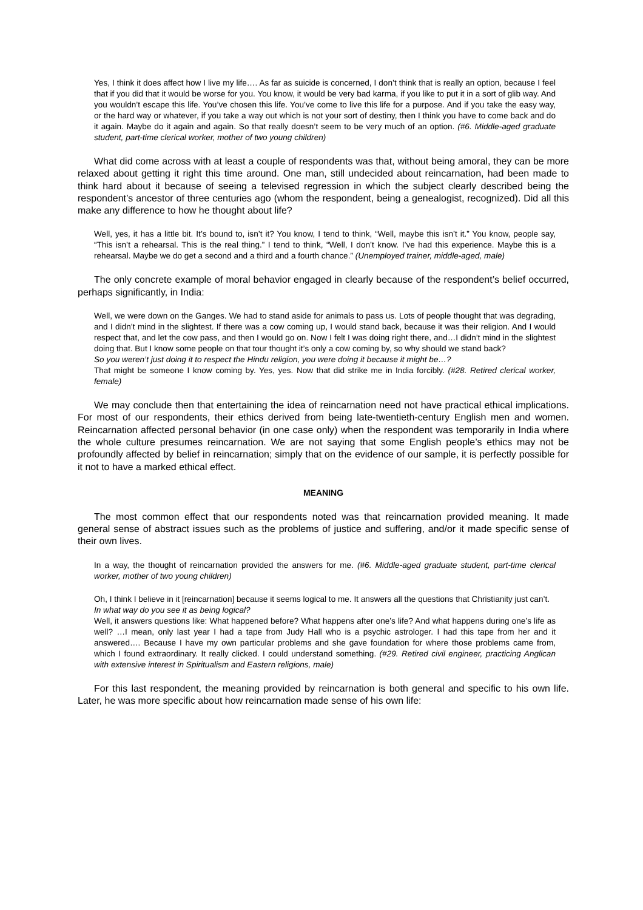Yes, I think it does affect how I live my life…. As far as suicide is concerned, I don’t think that is really an option, because I feel that if you did that it would be worse for you. You know, it would be very bad karma, if you like to put it in a sort of glib way. And you wouldn’t escape this life. You’ve chosen this life. You’ve come to live this life for a purpose. And if you take the easy way, or the hard way or whatever, if you take a way out which is not your sort of destiny, then I think you have to come back and do it again. Maybe do it again and again. So that really doesn’t seem to be very much of an option. (#6. Middle-aged graduate student, part-time clerical worker, mother of two young children)
What did come across with at least a couple of respondents was that, without being amoral, they can be more relaxed about getting it right this time around. One man, still undecided about reincarnation, had been made to think hard about it because of seeing a televised regression in which the subject clearly described being the respondent’s ancestor of three centuries ago (whom the respondent, being a genealogist, recognized). Did all this make any difference to how he thought about life?
Well, yes, it has a little bit. It’s bound to, isn’t it? You know, I tend to think, “Well, maybe this isn’t it.” You know, people say, “This isn’t a rehearsal. This is the real thing.” I tend to think, “Well, I don’t know. I’ve had this experience. Maybe this is a rehearsal. Maybe we do get a second and a third and a fourth chance.” (Unemployed trainer, middle-aged, male)
The only concrete example of moral behavior engaged in clearly because of the respondent’s belief occurred, perhaps significantly, in India:
Well, we were down on the Ganges. We had to stand aside for animals to pass us. Lots of people thought that was degrading, and I didn’t mind in the slightest. If there was a cow coming up, I would stand back, because it was their religion. And I would respect that, and let the cow pass, and then I would go on. Now I felt I was doing right there, and…I didn’t mind in the slightest doing that. But I know some people on that tour thought it’s only a cow coming by, so why should we stand back?
So you weren’t just doing it to respect the Hindu religion, you were doing it because it might be…?
That might be someone I know coming by. Yes, yes. Now that did strike me in India forcibly. (#28. Retired clerical worker, female)
We may conclude then that entertaining the idea of reincarnation need not have practical ethical implications. For most of our respondents, their ethics derived from being late-twentieth-century English men and women. Reincarnation affected personal behavior (in one case only) when the respondent was temporarily in India where the whole culture presumes reincarnation. We are not saying that some English people’s ethics may not be profoundly affected by belief in reincarnation; simply that on the evidence of our sample, it is perfectly possible for it not to have a marked ethical effect.
MEANING
The most common effect that our respondents noted was that reincarnation provided meaning. It made general sense of abstract issues such as the problems of justice and suffering, and/or it made specific sense of their own lives.
In a way, the thought of reincarnation provided the answers for me. (#6. Middle-aged graduate student, part-time clerical worker, mother of two young children)
Oh, I think I believe in it [reincarnation] because it seems logical to me. It answers all the questions that Christianity just can’t.
In what way do you see it as being logical?
Well, it answers questions like: What happened before? What happens after one’s life? And what happens during one’s life as well? …I mean, only last year I had a tape from Judy Hall who is a psychic astrologer. I had this tape from her and it answered…. Because I have my own particular problems and she gave foundation for where those problems came from, which I found extraordinary. It really clicked. I could understand something. (#29. Retired civil engineer, practicing Anglican with extensive interest in Spiritualism and Eastern religions, male)
For this last respondent, the meaning provided by reincarnation is both general and specific to his own life. Later, he was more specific about how reincarnation made sense of his own life: